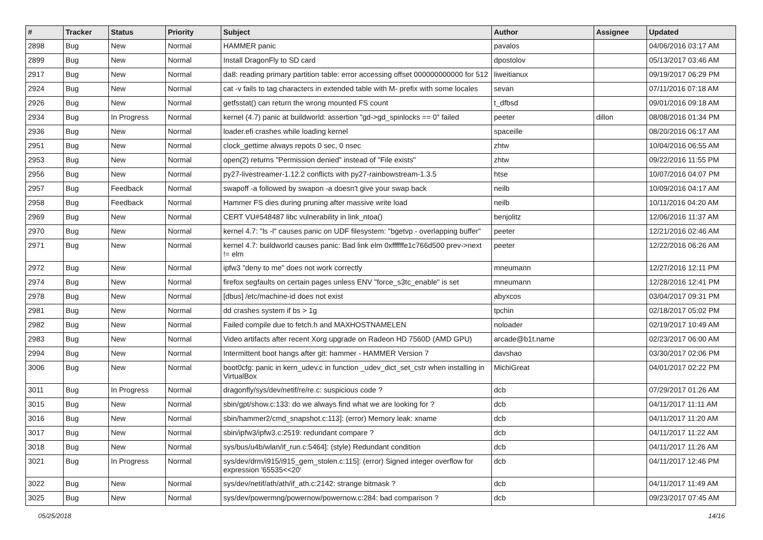| # | Tracker | Status | Priority | Subject | Author | Assignee | Updated |
| --- | --- | --- | --- | --- | --- | --- | --- |
| 2898 | Bug | New | Normal | HAMMER panic | pavalos | | 04/06/2016 03:17 AM |
| 2899 | Bug | New | Normal | Install DragonFly to SD card | dpostolov | | 05/13/2017 03:46 AM |
| 2917 | Bug | New | Normal | da8: reading primary partition table: error accessing offset 000000000000 for 512 | liweitianux | | 09/19/2017 06:29 PM |
| 2924 | Bug | New | Normal | cat -v fails to tag characters in extended table with M- prefix with some locales | sevan | | 07/11/2016 07:18 AM |
| 2926 | Bug | New | Normal | getfsstat() can return the wrong mounted FS count | t_dfbsd | | 09/01/2016 09:18 AM |
| 2934 | Bug | In Progress | Normal | kernel (4.7) panic at buildworld: assertion "gd->gd_spinlocks == 0" failed | peeter | dillon | 08/08/2016 01:34 PM |
| 2936 | Bug | New | Normal | loader.efi crashes while loading kernel | spaceille | | 08/20/2016 06:17 AM |
| 2951 | Bug | New | Normal | clock_gettime always repots 0 sec, 0 nsec | zhtw | | 10/04/2016 06:55 AM |
| 2953 | Bug | New | Normal | open(2) returns "Permission denied" instead of "File exists" | zhtw | | 09/22/2016 11:55 PM |
| 2956 | Bug | New | Normal | py27-livestreamer-1.12.2 conflicts with py27-rainbowstream-1.3.5 | htse | | 10/07/2016 04:07 PM |
| 2957 | Bug | Feedback | Normal | swapoff -a followed by swapon -a doesn't give your swap back | neilb | | 10/09/2016 04:17 AM |
| 2958 | Bug | Feedback | Normal | Hammer FS dies during pruning after massive write load | neilb | | 10/11/2016 04:20 AM |
| 2969 | Bug | New | Normal | CERT VU#548487 libc vulnerability in link_ntoa() | benjolitz | | 12/06/2016 11:37 AM |
| 2970 | Bug | New | Normal | kernel 4.7: "ls -l" causes panic on UDF filesystem: "bgetvp - overlapping buffer" | peeter | | 12/21/2016 02:46 AM |
| 2971 | Bug | New | Normal | kernel 4.7: buildworld causes panic: Bad link elm 0xffffffe1c766d500 prev->next != elm | peeter | | 12/22/2016 06:26 AM |
| 2972 | Bug | New | Normal | ipfw3 "deny to me" does not work correctly | mneumann | | 12/27/2016 12:11 PM |
| 2974 | Bug | New | Normal | firefox segfaults on certain pages unless ENV "force_s3tc_enable" is set | mneumann | | 12/28/2016 12:41 PM |
| 2978 | Bug | New | Normal | [dbus] /etc/machine-id does not exist | abyxcos | | 03/04/2017 09:31 PM |
| 2981 | Bug | New | Normal | dd crashes system if bs > 1g | tpchin | | 02/18/2017 05:02 PM |
| 2982 | Bug | New | Normal | Failed compile due to fetch.h and MAXHOSTNAMELEN | noloader | | 02/19/2017 10:49 AM |
| 2983 | Bug | New | Normal | Video artifacts after recent Xorg upgrade on Radeon HD 7560D (AMD GPU) | arcade@b1t.name | | 02/23/2017 06:00 AM |
| 2994 | Bug | New | Normal | Intermittent boot hangs after git: hammer - HAMMER Version 7 | davshao | | 03/30/2017 02:06 PM |
| 3006 | Bug | New | Normal | boot0cfg: panic in kern_udev.c in function _udev_dict_set_cstr when installing in VirtualBox | MichiGreat | | 04/01/2017 02:22 PM |
| 3011 | Bug | In Progress | Normal | dragonfly/sys/dev/netif/re/re.c: suspicious code ? | dcb | | 07/29/2017 01:26 AM |
| 3015 | Bug | New | Normal | sbin/gpt/show.c:133: do we always find what we are looking for ? | dcb | | 04/11/2017 11:11 AM |
| 3016 | Bug | New | Normal | sbin/hammer2/cmd_snapshot.c:113]: (error) Memory leak: xname | dcb | | 04/11/2017 11:20 AM |
| 3017 | Bug | New | Normal | sbin/ipfw3/ipfw3.c:2519: redundant compare ? | dcb | | 04/11/2017 11:22 AM |
| 3018 | Bug | New | Normal | sys/bus/u4b/wlan/if_run.c:5464]: (style) Redundant condition | dcb | | 04/11/2017 11:26 AM |
| 3021 | Bug | In Progress | Normal | sys/dev/drm/i915/i915_gem_stolen.c:115]: (error) Signed integer overflow for expression '65535<<20' | dcb | | 04/11/2017 12:46 PM |
| 3022 | Bug | New | Normal | sys/dev/netif/ath/ath/if_ath.c:2142: strange bitmask ? | dcb | | 04/11/2017 11:49 AM |
| 3025 | Bug | New | Normal | sys/dev/powermng/powernow/powernow.c:284: bad comparison ? | dcb | | 09/23/2017 07:45 AM |
05/25/2018 14/16